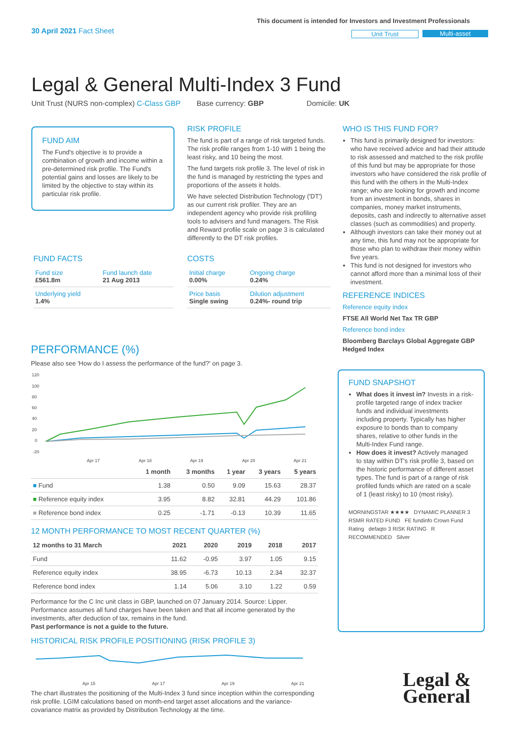30 April 2021 Fact Sheet
This document is intended for Investors and Investment Professionals
Unit Trust Multi-asset
Legal & General Multi-Index 3 Fund
Unit Trust (NURS non-complex) C-Class GBP Base currency: GBP Domicile: UK
FUND AIM
The Fund's objective is to provide a combination of growth and income within a pre-determined risk profile. The Fund's potential gains and losses are likely to be limited by the objective to stay within its particular risk profile.
RISK PROFILE
The fund is part of a range of risk targeted funds. The risk profile ranges from 1-10 with 1 being the least risky, and 10 being the most.
The fund targets risk profile 3. The level of risk in the fund is managed by restricting the types and proportions of the assets it holds.
We have selected Distribution Technology ('DT') as our current risk profiler. They are an independent agency who provide risk profiling tools to advisers and fund managers. The Risk and Reward profile scale on page 3 is calculated differently to the DT risk profiles.
WHO IS THIS FUND FOR?
This fund is primarily designed for investors: who have received advice and had their attitude to risk assessed and matched to the risk profile of this fund but may be appropriate for those investors who have considered the risk profile of this fund with the others in the Multi-Index range; who are looking for growth and income from an investment in bonds, shares in companies, money market instruments, deposits, cash and indirectly to alternative asset classes (such as commodities) and property.
Although investors can take their money out at any time, this fund may not be appropriate for those who plan to withdraw their money within five years.
This fund is not designed for investors who cannot afford more than a minimal loss of their investment.
REFERENCE INDICES
Reference equity index
FTSE All World Net Tax TR GBP
Reference bond index
Bloomberg Barclays Global Aggregate GBP Hedged Index
FUND FACTS
| Fund size £561.8m | Fund launch date 21 Aug 2013 |
| Underlying yield 1.4% | |
COSTS
| Initial charge 0.00% | Ongoing charge 0.24% |
| Price basis Single swing | Dilution adjustment 0.24%- round trip |
PERFORMANCE (%)
Please also see 'How do I assess the performance of the fund?' on page 3.
120
100
80
60
40
20
0
-20
Apr 17
Apr 18
Apr 19
Apr 20
Apr 21
| | 1 month | 3 months | 1 year | 3 years | 5 years |
| --- | --- | --- | --- | --- | --- |
| ■ Fund | 1.38 | 0.50 | 9.09 | 15.63 | 28.37 |
| ■ Reference equity index | 3.95 | 8.82 | 32.81 | 44.29 | 101.86 |
| ■ Reference bond index | 0.25 | -1.71 | -0.13 | 10.39 | 11.65 |
12 MONTH PERFORMANCE TO MOST RECENT QUARTER (%)
| 12 months to 31 March | 2021 | 2020 | 2019 | 2018 | 2017 |
| --- | --- | --- | --- | --- | --- |
| Fund | 11.62 | -0.95 | 3.97 | 1.05 | 9.15 |
| Reference equity index | 38.95 | -6.73 | 10.13 | 2.34 | 32.37 |
| Reference bond index | 1.14 | 5.06 | 3.10 | 1.22 | 0.59 |
Performance for the C Inc unit class in GBP, launched on 07 January 2014. Source: Lipper. Performance assumes all fund charges have been taken and that all income generated by the investments, after deduction of tax, remains in the fund.
Past performance is not a guide to the future.
HISTORICAL RISK PROFILE POSITIONING (RISK PROFILE 3)
Apr 15
Apr 17
Apr 19
Apr 21
The chart illustrates the positioning of the Multi-Index 3 fund since inception within the corresponding risk profile. LGIM calculations based on month-end target asset allocations and the variance-covariance matrix as provided by Distribution Technology at the time.
FUND SNAPSHOT
What does it invest in? Invests in a risk-profile targeted range of index tracker funds and individual investments including property. Typically has higher exposure to bonds than to company shares, relative to other funds in the Multi-Index Fund range.
How does it invest? Actively managed to stay within DT's risk profile 3, based on the historic performance of different asset types. The fund is part of a range of risk profiled funds which are rated on a scale of 1 (least risky) to 10 (most risky).
MORNINGSTAR ★★★★ DYNAMIC PLANNER 3 RSMR RATED FUND FE fundinfo Crown Fund Rating defaqto 3 RISK RATING R RECOMMENDED Silver
Legal &
General